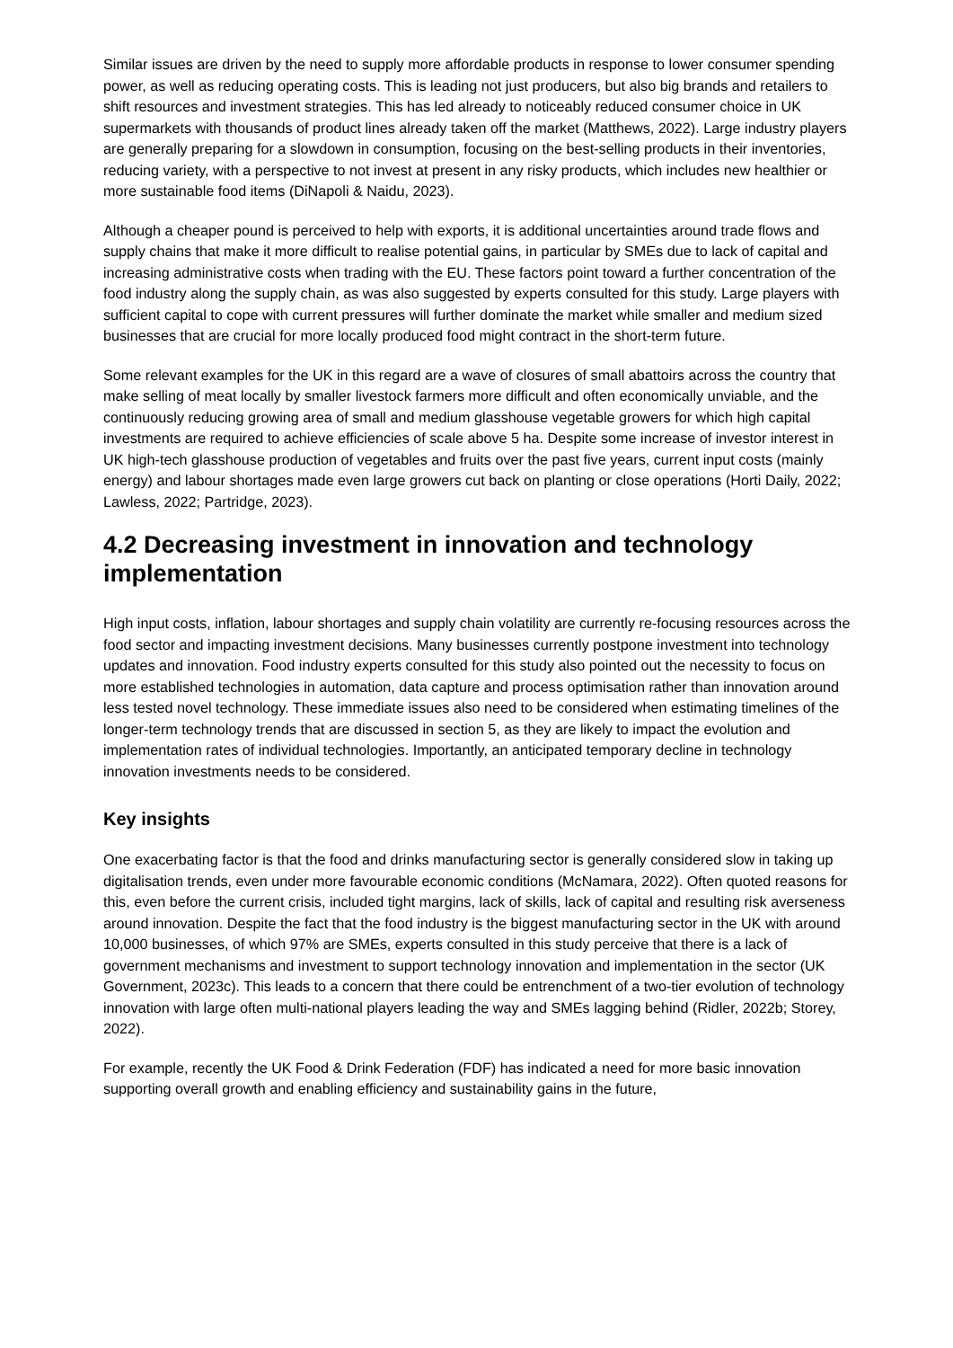Similar issues are driven by the need to supply more affordable products in response to lower consumer spending power, as well as reducing operating costs. This is leading not just producers, but also big brands and retailers to shift resources and investment strategies. This has led already to noticeably reduced consumer choice in UK supermarkets with thousands of product lines already taken off the market (Matthews, 2022). Large industry players are generally preparing for a slowdown in consumption, focusing on the best-selling products in their inventories, reducing variety, with a perspective to not invest at present in any risky products, which includes new healthier or more sustainable food items (DiNapoli & Naidu, 2023).
Although a cheaper pound is perceived to help with exports, it is additional uncertainties around trade flows and supply chains that make it more difficult to realise potential gains, in particular by SMEs due to lack of capital and increasing administrative costs when trading with the EU. These factors point toward a further concentration of the food industry along the supply chain, as was also suggested by experts consulted for this study. Large players with sufficient capital to cope with current pressures will further dominate the market while smaller and medium sized businesses that are crucial for more locally produced food might contract in the short-term future.
Some relevant examples for the UK in this regard are a wave of closures of small abattoirs across the country that make selling of meat locally by smaller livestock farmers more difficult and often economically unviable, and the continuously reducing growing area of small and medium glasshouse vegetable growers for which high capital investments are required to achieve efficiencies of scale above 5 ha. Despite some increase of investor interest in UK high-tech glasshouse production of vegetables and fruits over the past five years, current input costs (mainly energy) and labour shortages made even large growers cut back on planting or close operations (Horti Daily, 2022; Lawless, 2022; Partridge, 2023).
4.2 Decreasing investment in innovation and technology implementation
High input costs, inflation, labour shortages and supply chain volatility are currently re-focusing resources across the food sector and impacting investment decisions. Many businesses currently postpone investment into technology updates and innovation. Food industry experts consulted for this study also pointed out the necessity to focus on more established technologies in automation, data capture and process optimisation rather than innovation around less tested novel technology. These immediate issues also need to be considered when estimating timelines of the longer-term technology trends that are discussed in section 5, as they are likely to impact the evolution and implementation rates of individual technologies. Importantly, an anticipated temporary decline in technology innovation investments needs to be considered.
Key insights
One exacerbating factor is that the food and drinks manufacturing sector is generally considered slow in taking up digitalisation trends, even under more favourable economic conditions (McNamara, 2022). Often quoted reasons for this, even before the current crisis, included tight margins, lack of skills, lack of capital and resulting risk averseness around innovation. Despite the fact that the food industry is the biggest manufacturing sector in the UK with around 10,000 businesses, of which 97% are SMEs, experts consulted in this study perceive that there is a lack of government mechanisms and investment to support technology innovation and implementation in the sector (UK Government, 2023c). This leads to a concern that there could be entrenchment of a two-tier evolution of technology innovation with large often multi-national players leading the way and SMEs lagging behind (Ridler, 2022b; Storey, 2022).
For example, recently the UK Food & Drink Federation (FDF) has indicated a need for more basic innovation supporting overall growth and enabling efficiency and sustainability gains in the future,